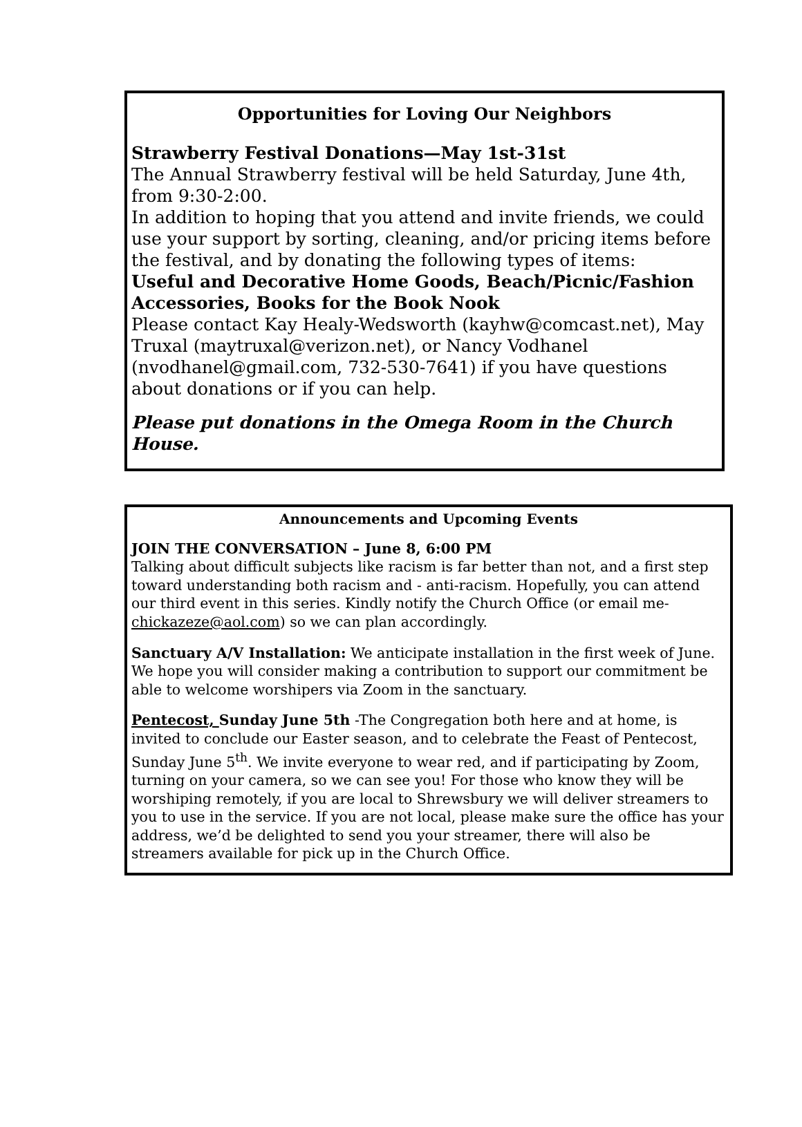Opportunities for Loving Our Neighbors
Strawberry Festival Donations—May 1st-31st
The Annual Strawberry festival will be held Saturday, June 4th, from 9:30-2:00.
In addition to hoping that you attend and invite friends, we could use your support by sorting, cleaning, and/or pricing items before the festival, and by donating the following types of items:
Useful and Decorative Home Goods, Beach/Picnic/Fashion Accessories, Books for the Book Nook
Please contact Kay Healy-Wedsworth (kayhw@comcast.net), May Truxal (maytruxal@verizon.net), or Nancy Vodhanel (nvodhanel@gmail.com, 732-530-7641) if you have questions about donations or if you can help.
Please put donations in the Omega Room in the Church House.
Announcements and Upcoming Events
JOIN THE CONVERSATION – June 8, 6:00 PM
Talking about difficult subjects like racism is far better than not, and a first step toward understanding both racism and - anti-racism. Hopefully, you can attend our third event in this series. Kindly notify the Church Office (or email me- chickazeze@aol.com) so we can plan accordingly.
Sanctuary A/V Installation: We anticipate installation in the first week of June. We hope you will consider making a contribution to support our commitment be able to welcome worshipers via Zoom in the sanctuary.
Pentecost, Sunday June 5th -The Congregation both here and at home, is invited to conclude our Easter season, and to celebrate the Feast of Pentecost, Sunday June 5<sup>th</sup>. We invite everyone to wear red, and if participating by Zoom, turning on your camera, so we can see you! For those who know they will be worshiping remotely, if you are local to Shrewsbury we will deliver streamers to you to use in the service. If you are not local, please make sure the office has your address, we’d be delighted to send you your streamer, there will also be streamers available for pick up in the Church Office.